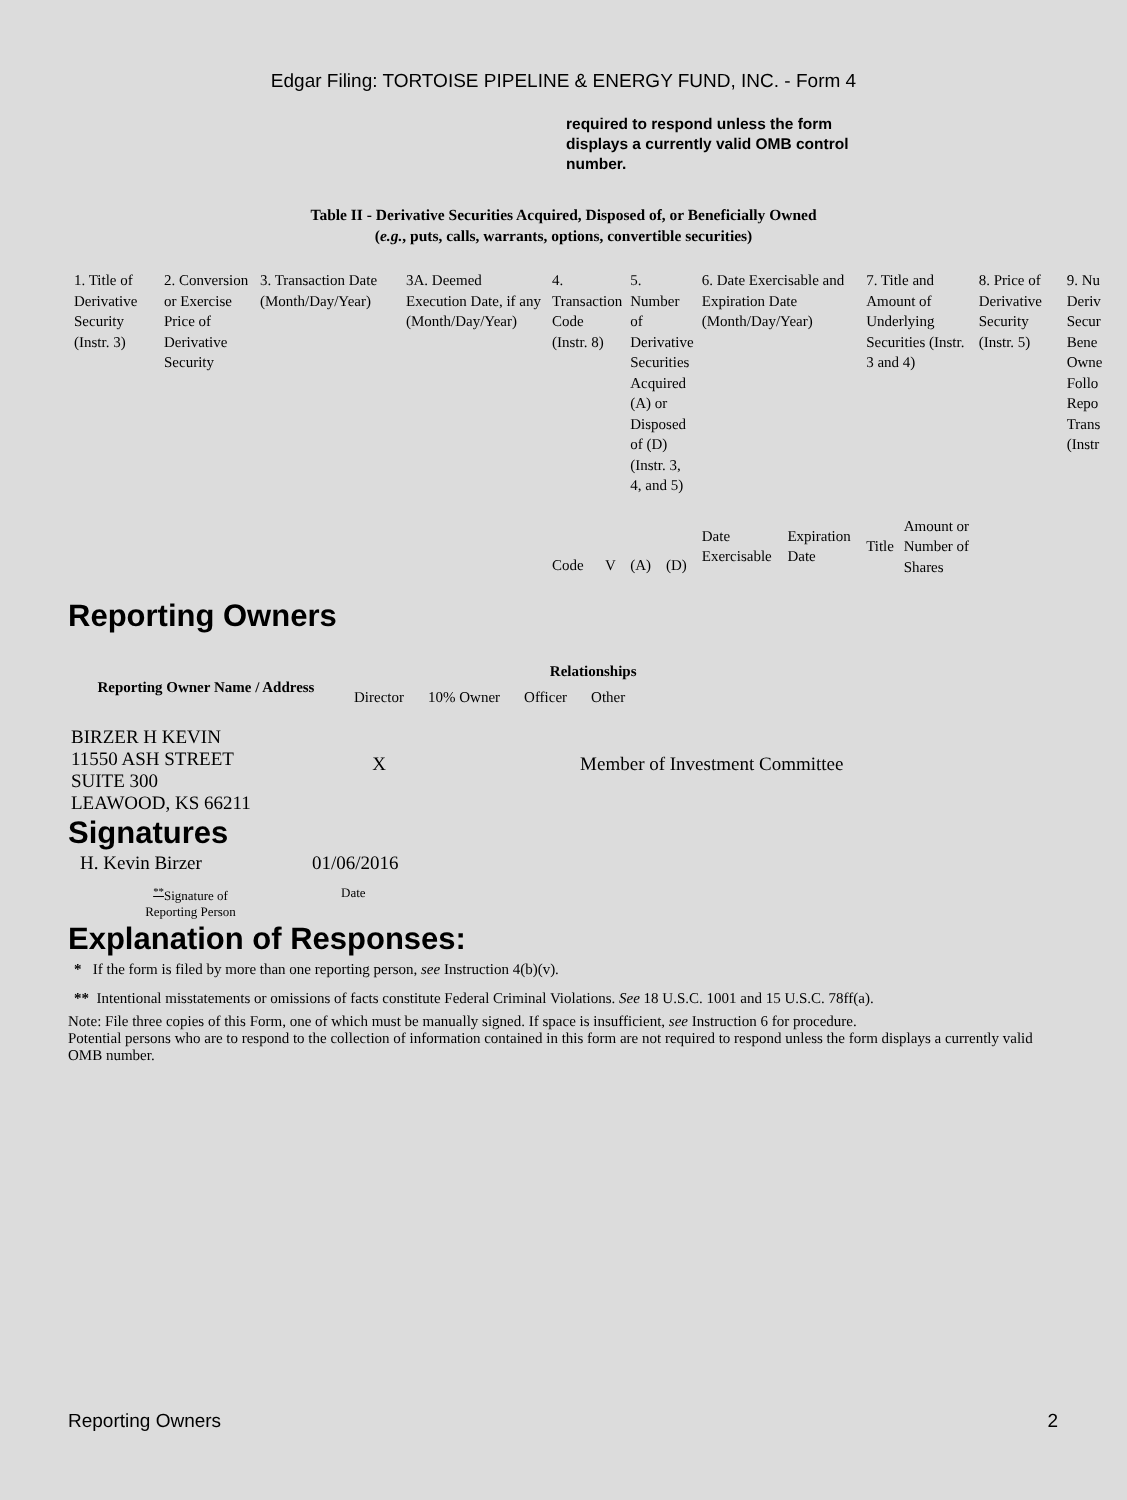Edgar Filing: TORTOISE PIPELINE & ENERGY FUND, INC. - Form 4
required to respond unless the form displays a currently valid OMB control number.
Table II - Derivative Securities Acquired, Disposed of, or Beneficially Owned
(e.g., puts, calls, warrants, options, convertible securities)
| 1. Title of Derivative Security (Instr. 3) | 2. Conversion or Exercise Price of Derivative Security | 3. Transaction Date (Month/Day/Year) | 3A. Deemed Execution Date, if any (Month/Day/Year) | 4. Transaction Code (Instr. 8) | | 5. Number of Derivative Securities Acquired (A) or Disposed of (D) (Instr. 3, 4, and 5) | | 6. Date Exercisable and Expiration Date (Month/Day/Year) | | 7. Title and Amount of Underlying Securities (Instr. 3 and 4) | | 8. Price of Derivative Security (Instr. 5) | 9. Nu Deriv Secur Bene Owne Follo Repo Trans (Instr |
| | | | | | | | | Date Exercisable | Expiration Date | Title | Amount or Number of Shares | | |
| | | | | Code | V | (A) | (D) | | | | | | |
Reporting Owners
| Reporting Owner Name / Address | Relationships | | | |
| --- | --- | --- | --- | --- |
| | Director | 10% Owner | Officer | Other |
| BIRZER H KEVIN 11550 ASH STREET SUITE 300 LEAWOOD, KS 66211 | X | | | Member of Investment Committee |
Signatures
| H. Kevin Birzer | 01/06/2016 |
| <sup>**</sup> Signature of Reporting Person | Date |
Explanation of Responses:
* If the form is filed by more than one reporting person, see Instruction 4(b)(v).
** Intentional misstatements or omissions of facts constitute Federal Criminal Violations. See 18 U.S.C. 1001 and 15 U.S.C. 78ff(a).
Note: File three copies of this Form, one of which must be manually signed. If space is insufficient, see Instruction 6 for procedure.
Potential persons who are to respond to the collection of information contained in this form are not required to respond unless the form displays a currently valid OMB number.
Reporting Owners 2